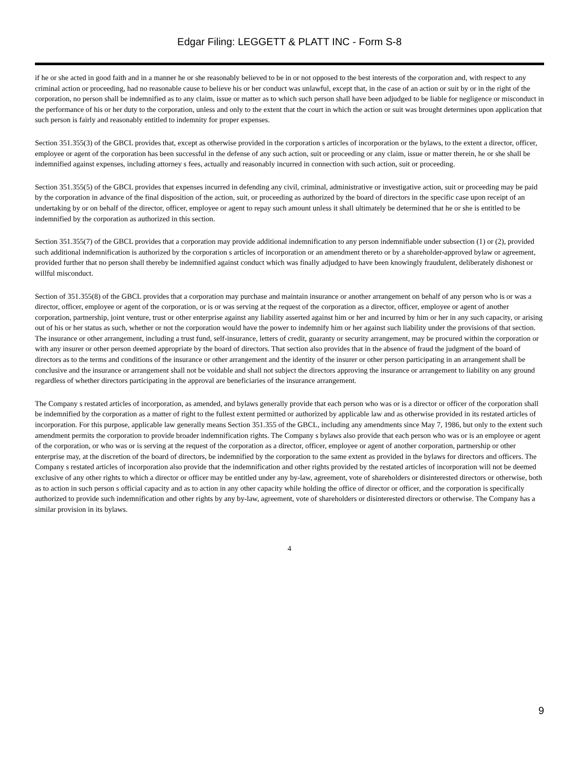Edgar Filing: LEGGETT & PLATT INC - Form S-8
if he or she acted in good faith and in a manner he or she reasonably believed to be in or not opposed to the best interests of the corporation and, with respect to any criminal action or proceeding, had no reasonable cause to believe his or her conduct was unlawful, except that, in the case of an action or suit by or in the right of the corporation, no person shall be indemnified as to any claim, issue or matter as to which such person shall have been adjudged to be liable for negligence or misconduct in the performance of his or her duty to the corporation, unless and only to the extent that the court in which the action or suit was brought determines upon application that such person is fairly and reasonably entitled to indemnity for proper expenses.
Section 351.355(3) of the GBCL provides that, except as otherwise provided in the corporation s articles of incorporation or the bylaws, to the extent a director, officer, employee or agent of the corporation has been successful in the defense of any such action, suit or proceeding or any claim, issue or matter therein, he or she shall be indemnified against expenses, including attorney s fees, actually and reasonably incurred in connection with such action, suit or proceeding.
Section 351.355(5) of the GBCL provides that expenses incurred in defending any civil, criminal, administrative or investigative action, suit or proceeding may be paid by the corporation in advance of the final disposition of the action, suit, or proceeding as authorized by the board of directors in the specific case upon receipt of an undertaking by or on behalf of the director, officer, employee or agent to repay such amount unless it shall ultimately be determined that he or she is entitled to be indemnified by the corporation as authorized in this section.
Section 351.355(7) of the GBCL provides that a corporation may provide additional indemnification to any person indemnifiable under subsection (1) or (2), provided such additional indemnification is authorized by the corporation s articles of incorporation or an amendment thereto or by a shareholder-approved bylaw or agreement, provided further that no person shall thereby be indemnified against conduct which was finally adjudged to have been knowingly fraudulent, deliberately dishonest or willful misconduct.
Section of 351.355(8) of the GBCL provides that a corporation may purchase and maintain insurance or another arrangement on behalf of any person who is or was a director, officer, employee or agent of the corporation, or is or was serving at the request of the corporation as a director, officer, employee or agent of another corporation, partnership, joint venture, trust or other enterprise against any liability asserted against him or her and incurred by him or her in any such capacity, or arising out of his or her status as such, whether or not the corporation would have the power to indemnify him or her against such liability under the provisions of that section. The insurance or other arrangement, including a trust fund, self-insurance, letters of credit, guaranty or security arrangement, may be procured within the corporation or with any insurer or other person deemed appropriate by the board of directors. That section also provides that in the absence of fraud the judgment of the board of directors as to the terms and conditions of the insurance or other arrangement and the identity of the insurer or other person participating in an arrangement shall be conclusive and the insurance or arrangement shall not be voidable and shall not subject the directors approving the insurance or arrangement to liability on any ground regardless of whether directors participating in the approval are beneficiaries of the insurance arrangement.
The Company s restated articles of incorporation, as amended, and bylaws generally provide that each person who was or is a director or officer of the corporation shall be indemnified by the corporation as a matter of right to the fullest extent permitted or authorized by applicable law and as otherwise provided in its restated articles of incorporation. For this purpose, applicable law generally means Section 351.355 of the GBCL, including any amendments since May 7, 1986, but only to the extent such amendment permits the corporation to provide broader indemnification rights. The Company s bylaws also provide that each person who was or is an employee or agent of the corporation, or who was or is serving at the request of the corporation as a director, officer, employee or agent of another corporation, partnership or other enterprise may, at the discretion of the board of directors, be indemnified by the corporation to the same extent as provided in the bylaws for directors and officers. The Company s restated articles of incorporation also provide that the indemnification and other rights provided by the restated articles of incorporation will not be deemed exclusive of any other rights to which a director or officer may be entitled under any by-law, agreement, vote of shareholders or disinterested directors or otherwise, both as to action in such person s official capacity and as to action in any other capacity while holding the office of director or officer, and the corporation is specifically authorized to provide such indemnification and other rights by any by-law, agreement, vote of shareholders or disinterested directors or otherwise. The Company has a similar provision in its bylaws.
4
9